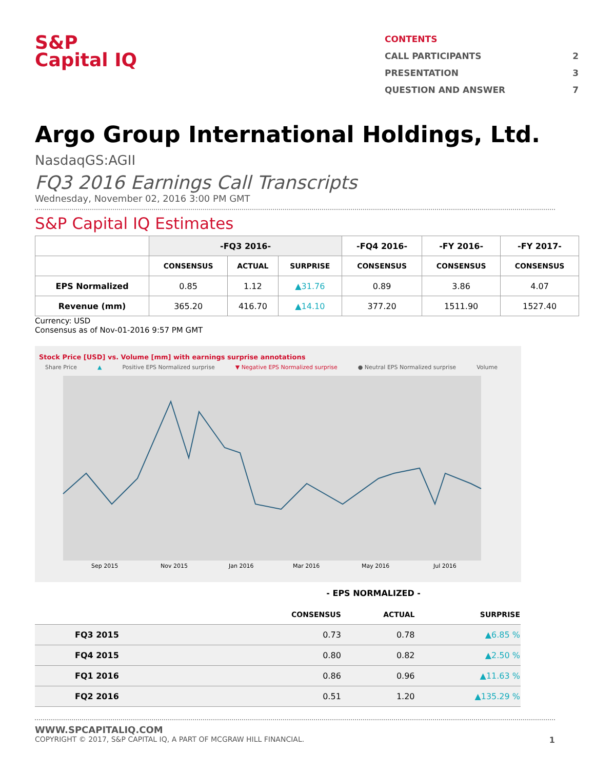S&P
Capital IQ
CONTENTS
CALL PARTICIPANTS 2
PRESENTATION 3
QUESTION AND ANSWER 7
Argo Group International Holdings, Ltd.
NasdaqGS:AGII
FQ3 2016 Earnings Call Transcripts
Wednesday, November 02, 2016 3:00 PM GMT
S&P Capital IQ Estimates
| | -FQ3 2016- | | | -FQ4 2016- | -FY 2016- | -FY 2017- |
| --- | --- | --- | --- | --- | --- | --- |
| | CONSENSUS | ACTUAL | SURPRISE | CONSENSUS | CONSENSUS | CONSENSUS |
| EPS Normalized | 0.85 | 1.12 | ▲31.76 | 0.89 | 3.86 | 4.07 |
| Revenue (mm) | 365.20 | 416.70 | ▲14.10 | 377.20 | 1511.90 | 1527.40 |
Currency: USD
Consensus as of Nov-01-2016 9:57 PM GMT
Stock Price [USD] vs. Volume [mm] with earnings surprise annotations
Share Price ▲ Positive EPS Normalized surprise ▼ Negative EPS Normalized surprise ● Neutral EPS Normalized surprise Volume
Sep 2015
Nov 2015
Jan 2016
Mar 2016
May 2016
Jul 2016
- EPS NORMALIZED -
| | CONSENSUS | ACTUAL | SURPRISE |
| --- | --- | --- | --- |
| FQ3 2015 | 0.73 | 0.78 | ▲6.85 % |
| FQ4 2015 | 0.80 | 0.82 | ▲2.50 % |
| FQ1 2016 | 0.86 | 0.96 | ▲11.63 % |
| FQ2 2016 | 0.51 | 1.20 | ▲135.29 % |
WWW.SPCAPITALIQ.COM
COPYRIGHT © 2017, S&P CAPITAL IQ, A PART OF MCGRAW HILL FINANCIAL. 1